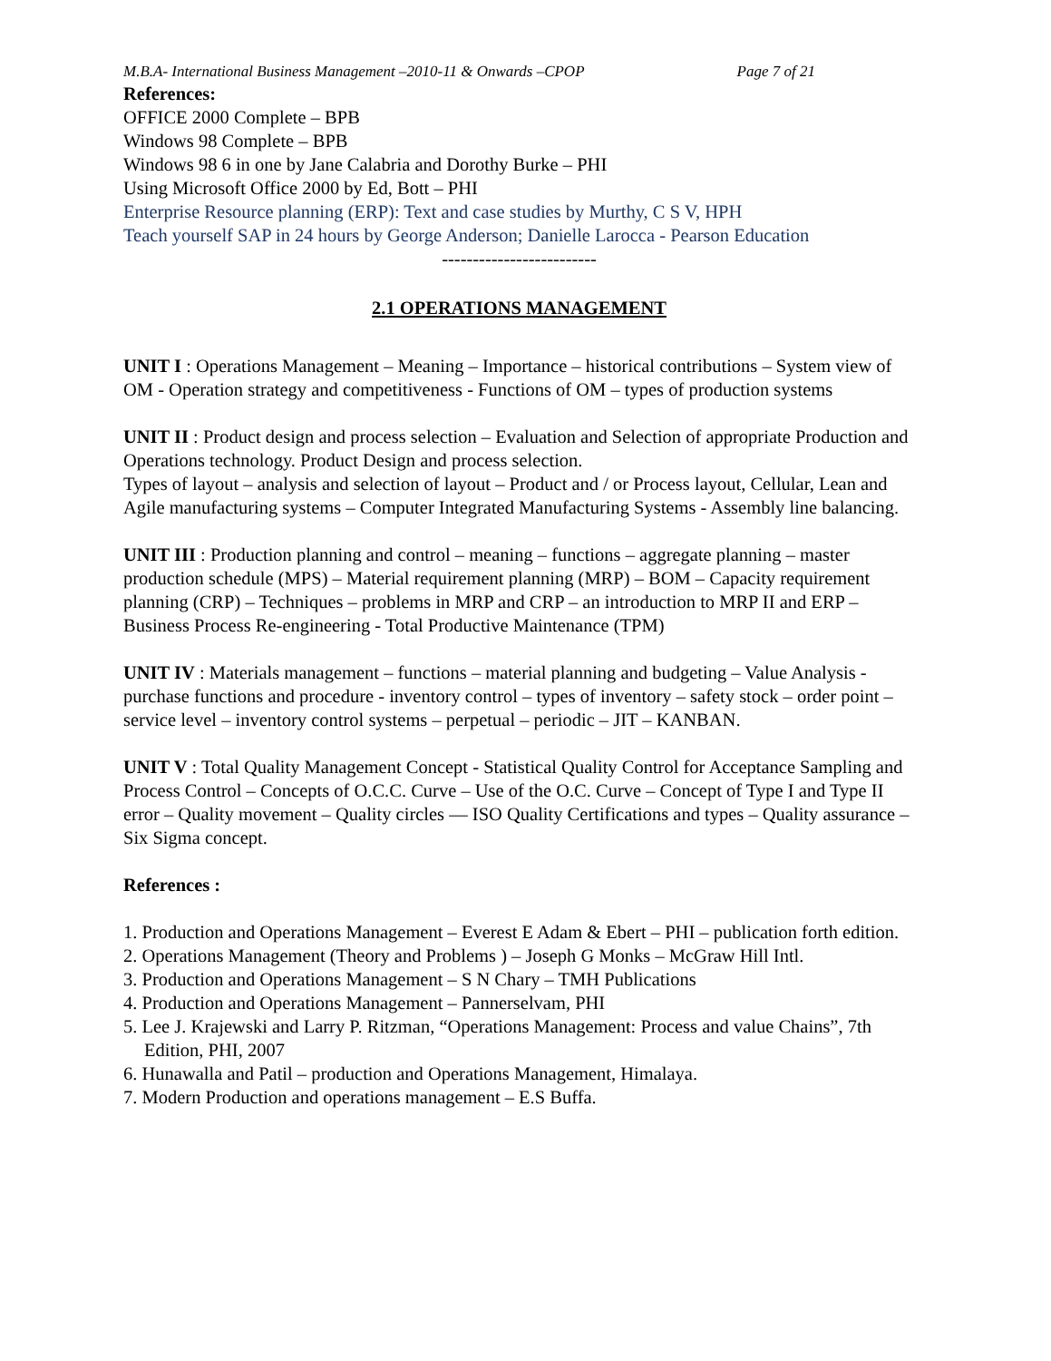M.B.A- International Business Management –2010-11 & Onwards –CPOP Page 7 of 21
References:
OFFICE 2000 Complete – BPB
Windows 98 Complete – BPB
Windows 98 6 in one by Jane Calabria and Dorothy Burke – PHI
Using Microsoft Office 2000 by Ed, Bott – PHI
Enterprise Resource planning (ERP): Text and case studies by Murthy, C S V, HPH
Teach yourself SAP in 24 hours by George Anderson; Danielle Larocca - Pearson Education
-------------------------
2.1 OPERATIONS MANAGEMENT
UNIT I : Operations Management – Meaning – Importance – historical contributions – System view of OM - Operation strategy and competitiveness - Functions of OM – types of production systems
UNIT II : Product design and process selection – Evaluation and Selection of appropriate Production and Operations technology. Product Design and process selection.
Types of layout – analysis and selection of layout – Product and / or Process layout, Cellular, Lean and Agile manufacturing systems – Computer Integrated Manufacturing Systems - Assembly line balancing.
UNIT III : Production planning and control – meaning – functions – aggregate planning – master production schedule (MPS) – Material requirement planning (MRP) – BOM – Capacity requirement planning (CRP) – Techniques – problems in MRP and CRP – an introduction to MRP II and ERP – Business Process Re-engineering - Total Productive Maintenance (TPM)
UNIT IV : Materials management – functions – material planning and budgeting – Value Analysis - purchase functions and procedure - inventory control – types of inventory – safety stock – order point – service level – inventory control systems – perpetual – periodic – JIT – KANBAN.
UNIT V : Total Quality Management Concept - Statistical Quality Control for Acceptance Sampling and Process Control – Concepts of O.C.C. Curve – Use of the O.C. Curve – Concept of Type I and Type II error – Quality movement – Quality circles –– ISO Quality Certifications and types – Quality assurance – Six Sigma concept.
References :
1. Production and Operations Management – Everest E Adam & Ebert – PHI – publication forth edition.
2. Operations Management (Theory and Problems ) – Joseph G Monks – McGraw Hill Intl.
3. Production and Operations Management – S N Chary – TMH Publications
4. Production and Operations Management – Pannerselvam, PHI
5. Lee J. Krajewski and Larry P. Ritzman, “Operations Management: Process and value Chains”, 7th Edition, PHI, 2007
6. Hunawalla and Patil – production and Operations Management, Himalaya.
7. Modern Production and operations management – E.S Buffa.